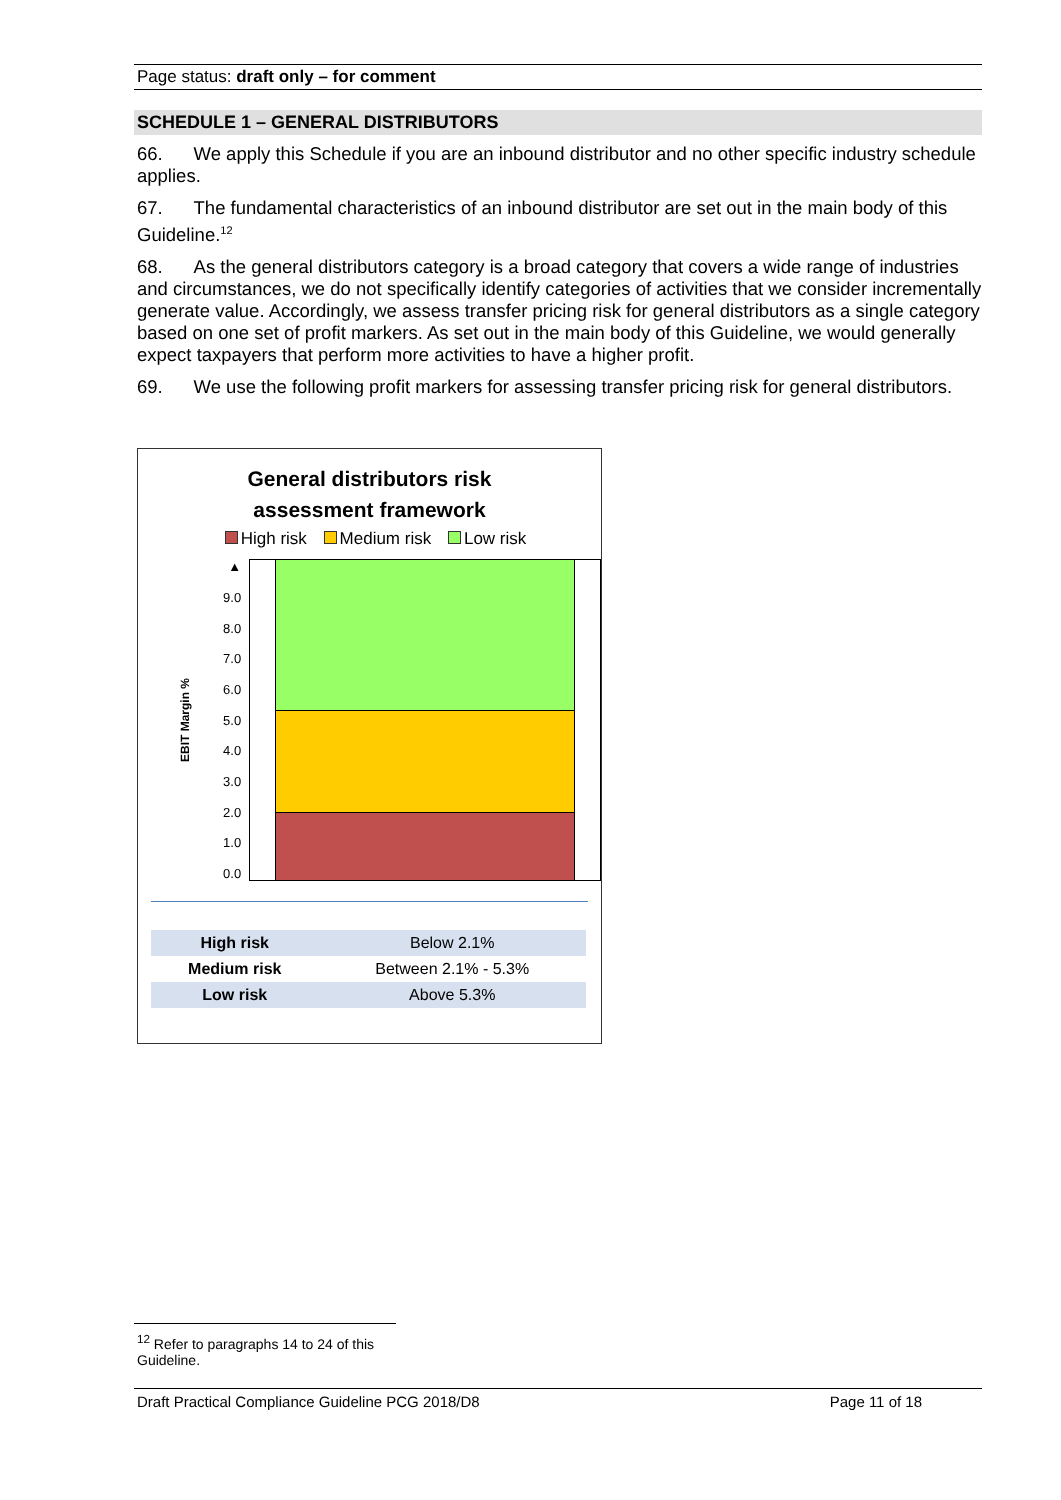Page status: draft only – for comment
SCHEDULE 1 – GENERAL DISTRIBUTORS
66. We apply this Schedule if you are an inbound distributor and no other specific industry schedule applies.
67. The fundamental characteristics of an inbound distributor are set out in the main body of this Guideline.<sup>12</sup>
68. As the general distributors category is a broad category that covers a wide range of industries and circumstances, we do not specifically identify categories of activities that we consider incrementally generate value. Accordingly, we assess transfer pricing risk for general distributors as a single category based on one set of profit markers. As set out in the main body of this Guideline, we would generally expect taxpayers that perform more activities to have a higher profit.
69. We use the following profit markers for assessing transfer pricing risk for general distributors.
General distributors risk
assessment framework
High risk Medium risk Low risk
EBIT Margin %
▲
9.0
8.0
7.0
6.0
5.0
4.0
3.0
2.0
1.0
0.0
| High risk | Below 2.1% |
| Medium risk | Between 2.1% - 5.3% |
| Low risk | Above 5.3% |
<sup>12</sup> Refer to paragraphs 14 to 24 of this Guideline.
Draft Practical Compliance Guideline PCG 2018/D8 Page 11 of 18